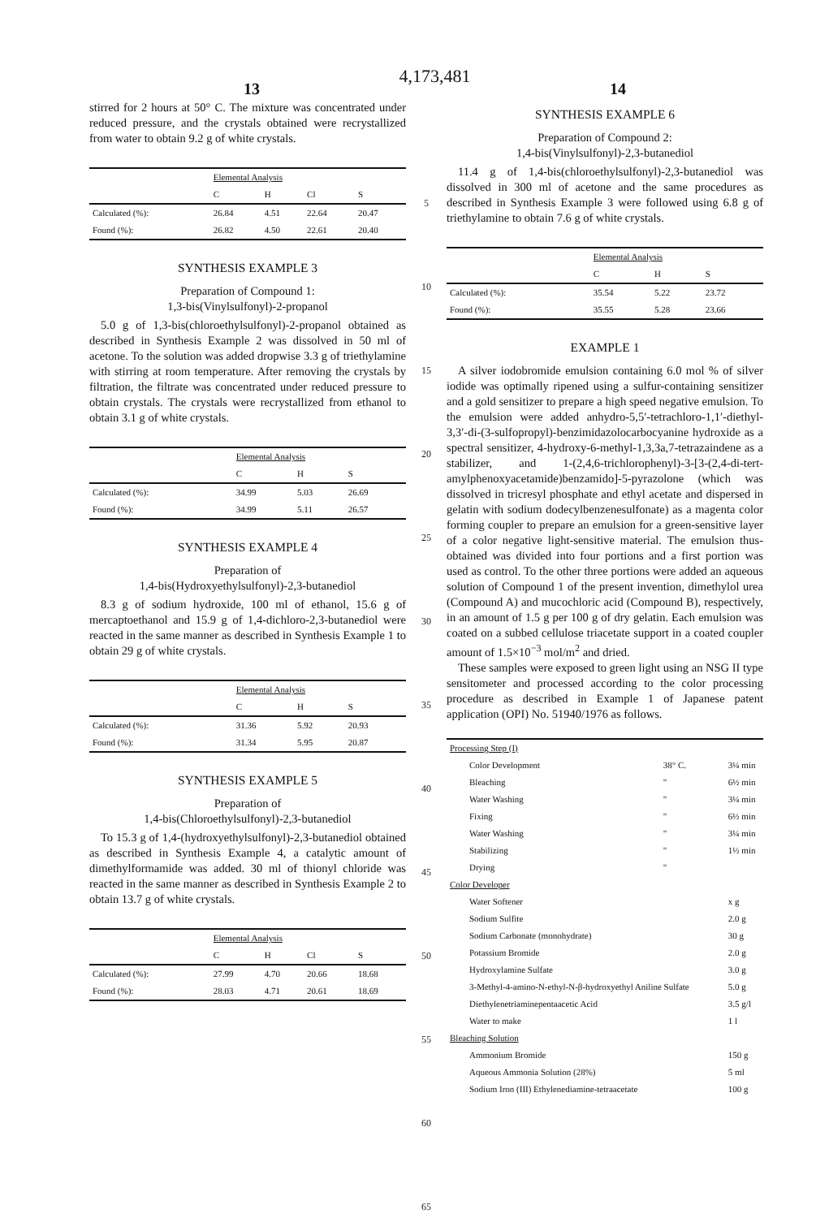13 4,173,481 14
stirred for 2 hours at 50° C. The mixture was concentrated under reduced pressure, and the crystals obtained were recrystallized from water to obtain 9.2 g of white crystals.
| | Elemental Analysis | | | |
| --- | --- | --- | --- | --- |
| | C | H | Cl | S |
| Calculated (%): | 26.84 | 4.51 | 22.64 | 20.47 |
| Found (%): | 26.82 | 4.50 | 22.61 | 20.40 |
SYNTHESIS EXAMPLE 3
Preparation of Compound 1:
1,3-bis(Vinylsulfonyl)-2-propanol
5.0 g of 1,3-bis(chloroethylsulfonyl)-2-propanol obtained as described in Synthesis Example 2 was dissolved in 50 ml of acetone. To the solution was added dropwise 3.3 g of triethylamine with stirring at room temperature. After removing the crystals by filtration, the filtrate was concentrated under reduced pressure to obtain crystals. The crystals were recrystallized from ethanol to obtain 3.1 g of white crystals.
| | Elemental Analysis | | |
| --- | --- | --- | --- |
| | C | H | S |
| Calculated (%): | 34.99 | 5.03 | 26.69 |
| Found (%): | 34.99 | 5.11 | 26.57 |
SYNTHESIS EXAMPLE 4
Preparation of
1,4-bis(Hydroxyethylsulfonyl)-2,3-butanediol
8.3 g of sodium hydroxide, 100 ml of ethanol, 15.6 g of mercaptoethanol and 15.9 g of 1,4-dichloro-2,3-butanediol were reacted in the same manner as described in Synthesis Example 1 to obtain 29 g of white crystals.
| | Elemental Analysis | | |
| --- | --- | --- | --- |
| | C | H | S |
| Calculated (%): | 31.36 | 5.92 | 20.93 |
| Found (%): | 31.34 | 5.95 | 20.87 |
SYNTHESIS EXAMPLE 5
Preparation of
1,4-bis(Chloroethylsulfonyl)-2,3-butanediol
To 15.3 g of 1,4-(hydroxyethylsulfonyl)-2,3-butanediol obtained as described in Synthesis Example 4, a catalytic amount of dimethylformamide was added. 30 ml of thionyl chloride was reacted in the same manner as described in Synthesis Example 2 to obtain 13.7 g of white crystals.
| | Elemental Analysis | | | |
| --- | --- | --- | --- | --- |
| | C | H | Cl | S |
| Calculated (%): | 27.99 | 4.70 | 20.66 | 18.68 |
| Found (%): | 28.03 | 4.71 | 20.61 | 18.69 |
5
10
15
20
25
30
35
40
45
50
55
60
65
SYNTHESIS EXAMPLE 6
Preparation of Compound 2:
1,4-bis(Vinylsulfonyl)-2,3-butanediol
11.4 g of 1,4-bis(chloroethylsulfonyl)-2,3-butanediol was dissolved in 300 ml of acetone and the same procedures as described in Synthesis Example 3 were followed using 6.8 g of triethylamine to obtain 7.6 g of white crystals.
| | Elemental Analysis | | |
| --- | --- | --- | --- |
| | C | H | S |
| Calculated (%): | 35.54 | 5.22 | 23.72 |
| Found (%): | 35.55 | 5.28 | 23.66 |
EXAMPLE 1
A silver iodobromide emulsion containing 6.0 mol % of silver iodide was optimally ripened using a sulfur-containing sensitizer and a gold sensitizer to prepare a high speed negative emulsion. To the emulsion were added anhydro-5,5′-tetrachloro-1,1′-diethyl-3,3′-di-(3-sulfopropyl)-benzimidazolocarbocyanine hydroxide as a spectral sensitizer, 4-hydroxy-6-methyl-1,3,3a,7-tetrazaindene as a stabilizer, and 1-(2,4,6-trichlorophenyl)-3-[3-(2,4-di-tert-amylphenoxyacetamide)benzamido]-5-pyrazolone (which was dissolved in tricresyl phosphate and ethyl acetate and dispersed in gelatin with sodium dodecylbenzenesulfonate) as a magenta color forming coupler to prepare an emulsion for a green-sensitive layer of a color negative light-sensitive material. The emulsion thus-obtained was divided into four portions and a first portion was used as control. To the other three portions were added an aqueous solution of Compound 1 of the present invention, dimethylol urea (Compound A) and mucochloric acid (Compound B), respectively, in an amount of 1.5 g per 100 g of dry gelatin. Each emulsion was coated on a subbed cellulose triacetate support in a coated coupler amount of 1.5×10<sup>−3</sup> mol/m<sup>2</sup> and dried.
These samples were exposed to green light using an NSG II type sensitometer and processed according to the color processing procedure as described in Example 1 of Japanese patent application (OPI) No. 51940/1976 as follows.
| Processing Step (I) | | |
| Color Development | 38° C. | 3¼ min |
| Bleaching | " | 6½ min |
| Water Washing | " | 3¼ min |
| Fixing | " | 6½ min |
| Water Washing | " | 3¼ min |
| Stabilizing | " | 1½ min |
| Drying | " | |
| Color Developer | | |
| Water Softener | | x g |
| Sodium Sulfite | | 2.0 g |
| Sodium Carbonate (monohydrate) | | 30 g |
| Potassium Bromide | | 2.0 g |
| Hydroxylamine Sulfate | | 3.0 g |
| 3-Methyl-4-amino-N-ethyl-N-β-hydroxyethyl Aniline Sulfate | | 5.0 g |
| Diethylenetriaminepentaacetic Acid | | 3.5 g/l |
| Water to make | | 1 l |
| Bleaching Solution | | |
| Ammonium Bromide | | 150 g |
| Aqueous Ammonia Solution (28%) | | 5 ml |
| Sodium Iron (III) Ethylenediamine-tetraacetate | | 100 g |